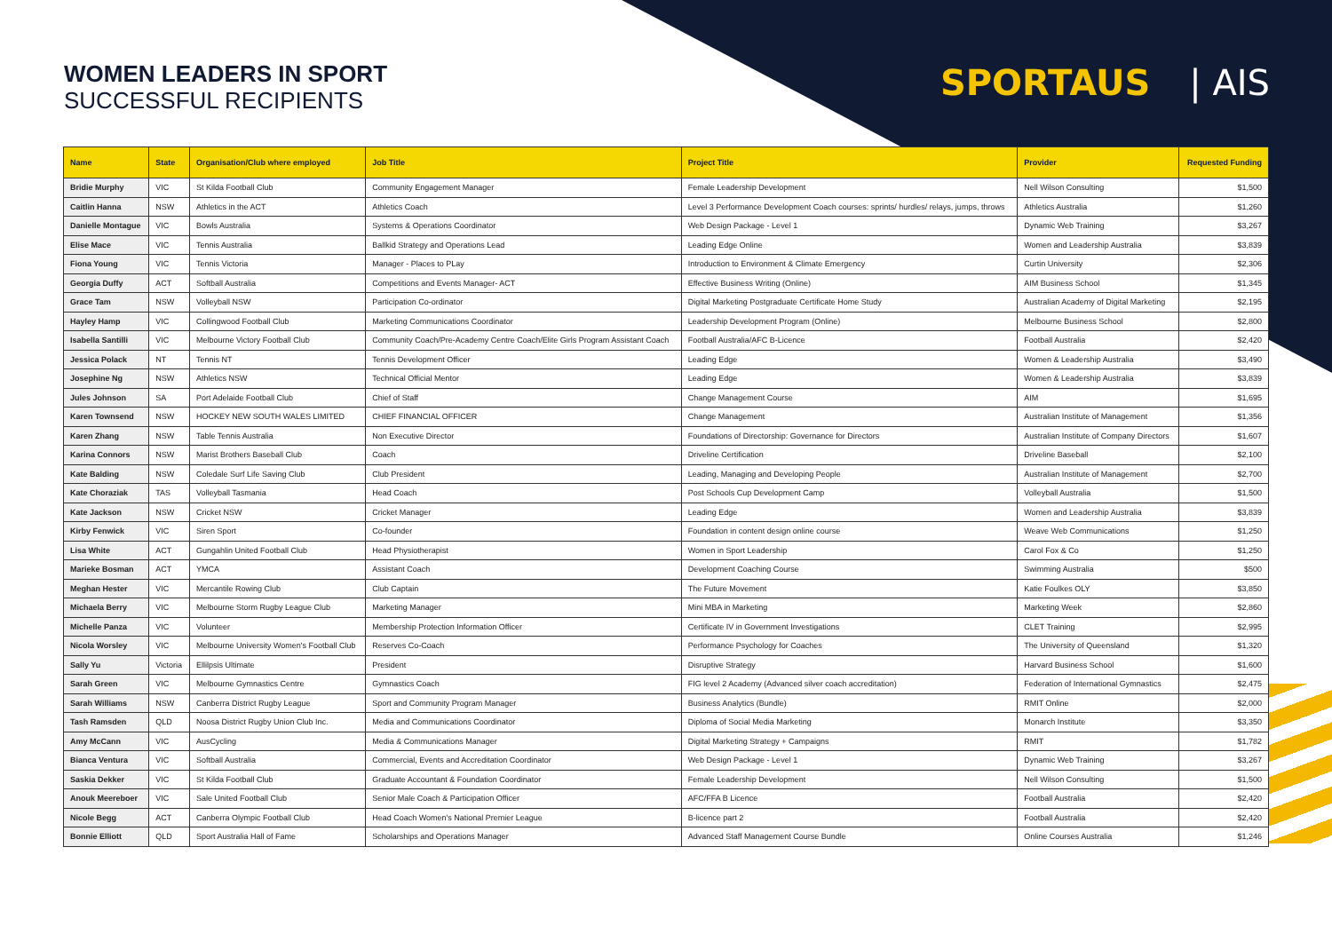WOMEN LEADERS IN SPORT
SUCCESSFUL RECIPIENTS
SPORTAUS | AIS
| Name | State | Organisation/Club where employed | Job Title | Project Title | Provider | Requested Funding |
| --- | --- | --- | --- | --- | --- | --- |
| Bridie Murphy | VIC | St Kilda Football Club | Community Engagement Manager | Female Leadership Development | Nell Wilson Consulting | $1,500 |
| Caitlin Hanna | NSW | Athletics in the ACT | Athletics Coach | Level 3 Performance Development Coach courses: sprints/ hurdles/ relays, jumps, throws | Athletics Australia | $1,260 |
| Danielle Montague | VIC | Bowls Australia | Systems & Operations Coordinator | Web Design Package - Level 1 | Dynamic Web Training | $3,267 |
| Elise Mace | VIC | Tennis Australia | Ballkid Strategy and Operations Lead | Leading Edge Online | Women and Leadership Australia | $3,839 |
| Fiona Young | VIC | Tennis Victoria | Manager - Places to PLay | Introduction to Environment & Climate Emergency | Curtin University | $2,306 |
| Georgia Duffy | ACT | Softball Australia | Competitions and Events Manager- ACT | Effective Business Writing (Online) | AIM Business School | $1,345 |
| Grace Tam | NSW | Volleyball NSW | Participation Co-ordinator | Digital Marketing Postgraduate Certificate Home Study | Australian Academy of Digital Marketing | $2,195 |
| Hayley Hamp | VIC | Collingwood Football Club | Marketing Communications Coordinator | Leadership Development Program (Online) | Melbourne Business School | $2,800 |
| Isabella Santilli | VIC | Melbourne Victory Football Club | Community Coach/Pre-Academy Centre Coach/Elite Girls Program Assistant Coach | Football Australia/AFC B-Licence | Football Australia | $2,420 |
| Jessica Polack | NT | Tennis NT | Tennis Development Officer | Leading Edge | Women & Leadership Australia | $3,490 |
| Josephine Ng | NSW | Athletics NSW | Technical Official Mentor | Leading Edge | Women & Leadership Australia | $3,839 |
| Jules Johnson | SA | Port Adelaide Football Club | Chief of Staff | Change Management Course | AIM | $1,695 |
| Karen Townsend | NSW | HOCKEY NEW SOUTH WALES LIMITED | CHIEF FINANCIAL OFFICER | Change Management | Australian Institute of Management | $1,356 |
| Karen Zhang | NSW | Table Tennis Australia | Non Executive Director | Foundations of Directorship: Governance for Directors | Australian Institute of Company Directors | $1,607 |
| Karina Connors | NSW | Marist Brothers Baseball Club | Coach | Driveline Certification | Driveline Baseball | $2,100 |
| Kate Balding | NSW | Coledale Surf Life Saving Club | Club President | Leading, Managing and Developing People | Australian Institute of Management | $2,700 |
| Kate Choraziak | TAS | Volleyball Tasmania | Head Coach | Post Schools Cup Development Camp | Volleyball Australia | $1,500 |
| Kate Jackson | NSW | Cricket NSW | Cricket Manager | Leading Edge | Women and Leadership Australia | $3,839 |
| Kirby Fenwick | VIC | Siren Sport | Co-founder | Foundation in content design online course | Weave Web Communications | $1,250 |
| Lisa White | ACT | Gungahlin United Football Club | Head Physiotherapist | Women in Sport Leadership | Carol Fox & Co | $1,250 |
| Marieke Bosman | ACT | YMCA | Assistant Coach | Development Coaching Course | Swimming Australia | $500 |
| Meghan Hester | VIC | Mercantile Rowing Club | Club Captain | The Future Movement | Katie Foulkes OLY | $3,850 |
| Michaela Berry | VIC | Melbourne Storm Rugby League Club | Marketing Manager | Mini MBA in Marketing | Marketing Week | $2,860 |
| Michelle Panza | VIC | Volunteer | Membership Protection Information Officer | Certificate IV in Government Investigations | CLET Training | $2,995 |
| Nicola Worsley | VIC | Melbourne University Women's Football Club | Reserves Co-Coach | Performance Psychology for Coaches | The University of Queensland | $1,320 |
| Sally Yu | Victoria | Ellilpsis Ultimate | President | Disruptive Strategy | Harvard Business School | $1,600 |
| Sarah Green | VIC | Melbourne Gymnastics Centre | Gymnastics Coach | FIG level 2 Academy (Advanced silver coach accreditation) | Federation of International Gymnastics | $2,475 |
| Sarah Williams | NSW | Canberra District Rugby League | Sport and Community Program Manager | Business Analytics (Bundle) | RMIT Online | $2,000 |
| Tash Ramsden | QLD | Noosa District Rugby Union Club Inc. | Media and Communications Coordinator | Diploma of Social Media Marketing | Monarch Institute | $3,350 |
| Amy McCann | VIC | AusCycling | Media & Communications Manager | Digital Marketing Strategy + Campaigns | RMIT | $1,782 |
| Bianca Ventura | VIC | Softball Australia | Commercial, Events and Accreditation Coordinator | Web Design Package - Level 1 | Dynamic Web Training | $3,267 |
| Saskia Dekker | VIC | St Kilda Football Club | Graduate Accountant & Foundation Coordinator | Female Leadership Development | Nell Wilson Consulting | $1,500 |
| Anouk Meereboer | VIC | Sale United Football Club | Senior Male Coach & Participation Officer | AFC/FFA B Licence | Football Australia | $2,420 |
| Nicole Begg | ACT | Canberra Olympic Football Club | Head Coach Women's National Premier League | B-licence part 2 | Football Australia | $2,420 |
| Bonnie Elliott | QLD | Sport Australia Hall of Fame | Scholarships and Operations Manager | Advanced Staff Management Course Bundle | Online Courses Australia | $1,246 |